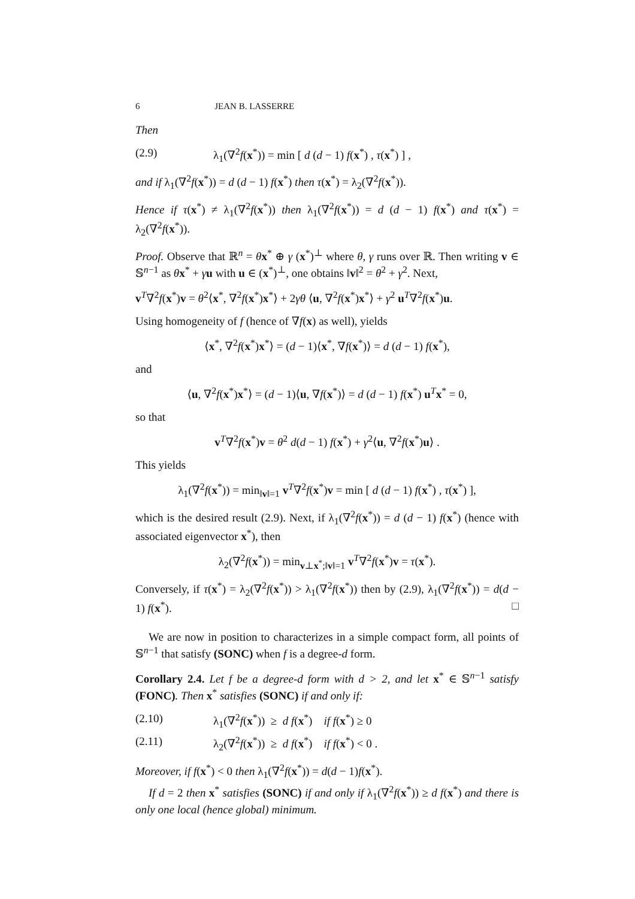6 JEAN B. LASSERRE
Then
(2.9) λ<sub>1</sub>(∇<sup>2</sup>f(x<sup>*</sup>)) = min [ d (d − 1) f(x<sup>*</sup>) , τ(x<sup>*</sup>) ] ,
and if λ<sub>1</sub>(∇<sup>2</sup>f(x<sup>*</sup>)) = d (d − 1) f(x<sup>*</sup>) then τ(x<sup>*</sup>) = λ<sub>2</sub>(∇<sup>2</sup>f(x<sup>*</sup>)).
Hence if τ(x<sup>*</sup>) ≠ λ<sub>1</sub>(∇<sup>2</sup>f(x<sup>*</sup>)) then λ<sub>1</sub>(∇<sup>2</sup>f(x<sup>*</sup>)) = d (d − 1) f(x<sup>*</sup>) and τ(x<sup>*</sup>) = λ<sub>2</sub>(∇<sup>2</sup>f(x<sup>*</sup>)).
Proof. Observe that ℝ<sup>n</sup> = θx<sup>*</sup> ⊕ γ (x<sup>*</sup>)<sup>⊥</sup> where θ, γ runs over ℝ. Then writing v ∈ 𝕊<sup>n−1</sup> as θx<sup>*</sup> + γu with u ∈ (x<sup>*</sup>)<sup>⊥</sup>, one obtains ‖v‖<sup>2</sup> = θ<sup>2</sup> + γ<sup>2</sup>. Next,
v<sup>T</sup>∇<sup>2</sup>f(x<sup>*</sup>)v = θ<sup>2</sup>⟨x<sup>*</sup>, ∇<sup>2</sup>f(x<sup>*</sup>)x<sup>*</sup>⟩ + 2γθ ⟨u, ∇<sup>2</sup>f(x<sup>*</sup>)x<sup>*</sup>⟩ + γ<sup>2</sup> u<sup>T</sup>∇<sup>2</sup>f(x<sup>*</sup>)u.
Using homogeneity of f (hence of ∇f(x) as well), yields
⟨x<sup>*</sup>, ∇<sup>2</sup>f(x<sup>*</sup>)x<sup>*</sup>⟩ = (d − 1)⟨x<sup>*</sup>, ∇f(x<sup>*</sup>)⟩ = d (d − 1) f(x<sup>*</sup>),
and
⟨u, ∇<sup>2</sup>f(x<sup>*</sup>)x<sup>*</sup>⟩ = (d − 1)⟨u, ∇f(x<sup>*</sup>)⟩ = d (d − 1) f(x<sup>*</sup>) u<sup>T</sup>x<sup>*</sup> = 0,
so that
v<sup>T</sup>∇<sup>2</sup>f(x<sup>*</sup>)v = θ<sup>2</sup> d(d − 1) f(x<sup>*</sup>) + γ<sup>2</sup>⟨u, ∇<sup>2</sup>f(x<sup>*</sup>)u⟩ .
This yields
λ<sub>1</sub>(∇<sup>2</sup>f(x<sup>*</sup>)) = min<sub>‖v‖=1</sub> v<sup>T</sup>∇<sup>2</sup>f(x<sup>*</sup>)v = min [ d (d − 1) f(x<sup>*</sup>) , τ(x<sup>*</sup>) ],
which is the desired result (2.9). Next, if λ<sub>1</sub>(∇<sup>2</sup>f(x<sup>*</sup>)) = d (d − 1) f(x<sup>*</sup>) (hence with associated eigenvector x<sup>*</sup>), then
λ<sub>2</sub>(∇<sup>2</sup>f(x<sup>*</sup>)) = min<sub>v⊥x<sup>*</sup>;‖v‖=1</sub> v<sup>T</sup>∇<sup>2</sup>f(x<sup>*</sup>)v = τ(x<sup>*</sup>).
Conversely, if τ(x<sup>*</sup>) = λ<sub>2</sub>(∇<sup>2</sup>f(x<sup>*</sup>)) > λ<sub>1</sub>(∇<sup>2</sup>f(x<sup>*</sup>)) then by (2.9), λ<sub>1</sub>(∇<sup>2</sup>f(x<sup>*</sup>)) = d(d − 1) f(x<sup>*</sup>). □
We are now in position to characterizes in a simple compact form, all points of 𝕊<sup>n−1</sup> that satisfy (SONC) when f is a degree-d form.
Corollary 2.4. Let f be a degree-d form with d > 2, and let x<sup>*</sup> ∈ 𝕊<sup>n−1</sup> satisfy (FONC). Then x<sup>*</sup> satisfies (SONC) if and only if:
(2.10) λ<sub>1</sub>(∇<sup>2</sup>f(x<sup>*</sup>)) ≥ d f(x<sup>*</sup>) if f(x<sup>*</sup>) ≥ 0
(2.11) λ<sub>2</sub>(∇<sup>2</sup>f(x<sup>*</sup>)) ≥ d f(x<sup>*</sup>) if f(x<sup>*</sup>) < 0 .
Moreover, if f(x<sup>*</sup>) < 0 then λ<sub>1</sub>(∇<sup>2</sup>f(x<sup>*</sup>)) = d(d − 1)f(x<sup>*</sup>).
If d = 2 then x<sup>*</sup> satisfies (SONC) if and only if λ<sub>1</sub>(∇<sup>2</sup>f(x<sup>*</sup>)) ≥ d f(x<sup>*</sup>) and there is only one local (hence global) minimum.